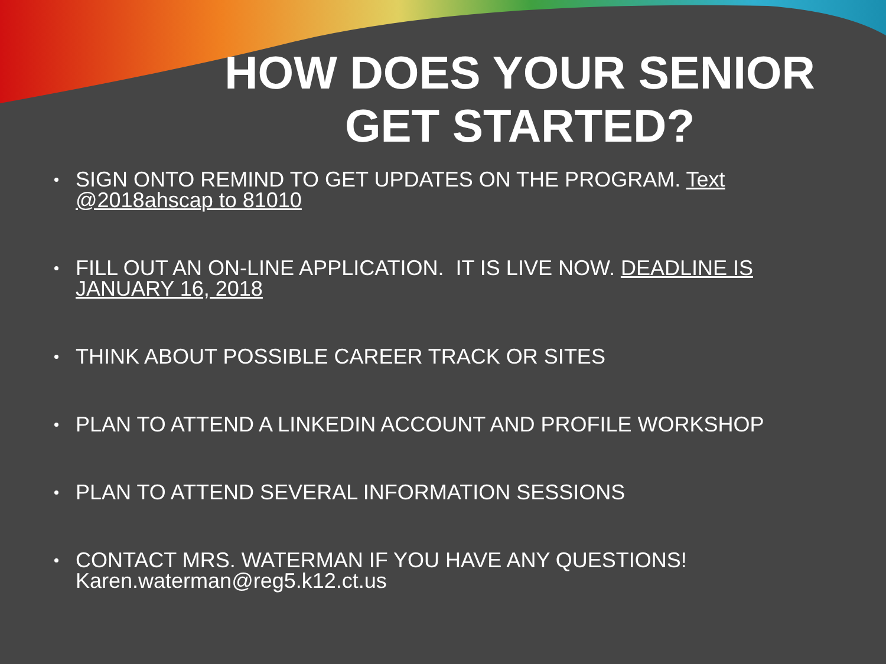HOW DOES YOUR SENIOR GET STARTED?
SIGN ONTO REMIND TO GET UPDATES ON THE PROGRAM. Text @2018ahscap to 81010
FILL OUT AN ON-LINE APPLICATION. IT IS LIVE NOW. DEADLINE IS JANUARY 16, 2018
THINK ABOUT POSSIBLE CAREER TRACK OR SITES
PLAN TO ATTEND A LINKEDIN ACCOUNT AND PROFILE WORKSHOP
PLAN TO ATTEND SEVERAL INFORMATION SESSIONS
CONTACT MRS. WATERMAN IF YOU HAVE ANY QUESTIONS! Karen.waterman@reg5.k12.ct.us